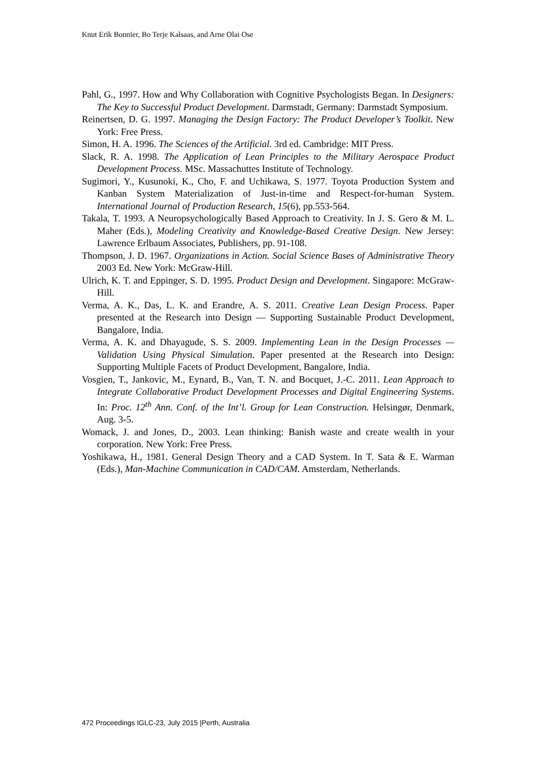Knut Erik Bonnier, Bo Terje Kalsaas, and Arne Olai Ose
Pahl, G., 1997. How and Why Collaboration with Cognitive Psychologists Began. In Designers: The Key to Successful Product Development. Darmstadt, Germany: Darmstadt Symposium.
Reinertsen, D. G. 1997. Managing the Design Factory: The Product Developer’s Toolkit. New York: Free Press.
Simon, H. A. 1996. The Sciences of the Artificial. 3rd ed. Cambridge: MIT Press.
Slack, R. A. 1998. The Application of Lean Principles to the Military Aerospace Product Development Process. MSc. Massachuttes Institute of Technology.
Sugimori, Y., Kusunoki, K., Cho, F. and Uchikawa, S. 1977. Toyota Production System and Kanban System Materialization of Just-in-time and Respect-for-human System. International Journal of Production Research, 15(6), pp.553-564.
Takala, T. 1993. A Neuropsychologically Based Approach to Creativity. In J. S. Gero & M. L. Maher (Eds.), Modeling Creativity and Knowledge-Based Creative Design. New Jersey: Lawrence Erlbaum Associates, Publishers, pp. 91-108.
Thompson, J. D. 1967. Organizations in Action. Social Science Bases of Administrative Theory 2003 Ed. New York: McGraw-Hill.
Ulrich, K. T. and Eppinger, S. D. 1995. Product Design and Development. Singapore: McGraw-Hill.
Verma, A. K., Das, L. K. and Erandre, A. S. 2011. Creative Lean Design Process. Paper presented at the Research into Design — Supporting Sustainable Product Development, Bangalore, India.
Verma, A. K. and Dhayagude, S. S. 2009. Implementing Lean in the Design Processes — Validation Using Physical Simulation. Paper presented at the Research into Design: Supporting Multiple Facets of Product Development, Bangalore, India.
Vosgien, T., Jankovic, M., Eynard, B., Van, T. N. and Bocquet, J.-C. 2011. Lean Approach to Integrate Collaborative Product Development Processes and Digital Engineering Systems. In: Proc. 12<sup>th</sup> Ann. Conf. of the Int’l. Group for Lean Construction. Helsingør, Denmark, Aug. 3-5.
Womack, J. and Jones, D., 2003. Lean thinking: Banish waste and create wealth in your corporation. New York: Free Press.
Yoshikawa, H., 1981. General Design Theory and a CAD System. In T. Sata & E. Warman (Eds.), Man-Machine Communication in CAD/CAM. Amsterdam, Netherlands.
472 Proceedings IGLC-23, July 2015 |Perth, Australia